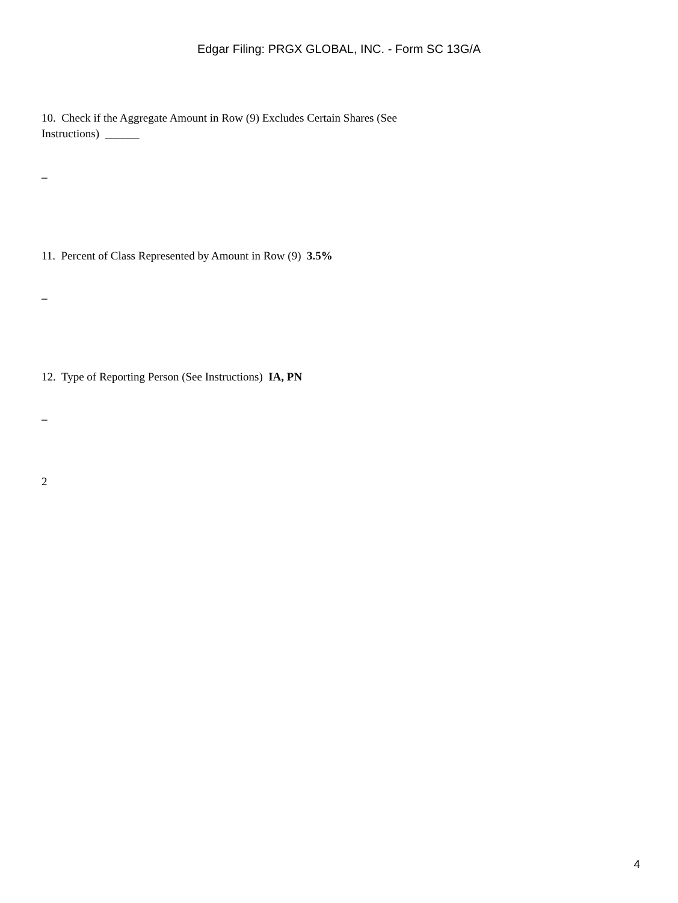Edgar Filing: PRGX GLOBAL, INC. - Form SC 13G/A
10. Check if the Aggregate Amount in Row (9) Excludes Certain Shares (See Instructions) ______
_
11. Percent of Class Represented by Amount in Row (9) 3.5%
_
12. Type of Reporting Person (See Instructions) IA, PN
_
2
4